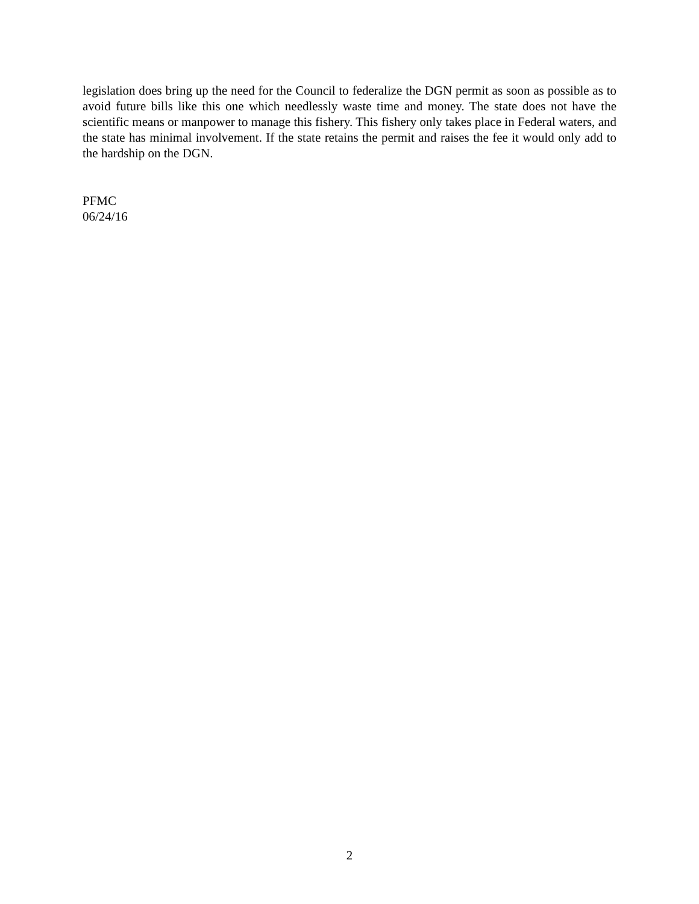legislation does bring up the need for the Council to federalize the DGN permit as soon as possible as to avoid future bills like this one which needlessly waste time and money. The state does not have the scientific means or manpower to manage this fishery. This fishery only takes place in Federal waters, and the state has minimal involvement. If the state retains the permit and raises the fee it would only add to the hardship on the DGN.
PFMC
06/24/16
2